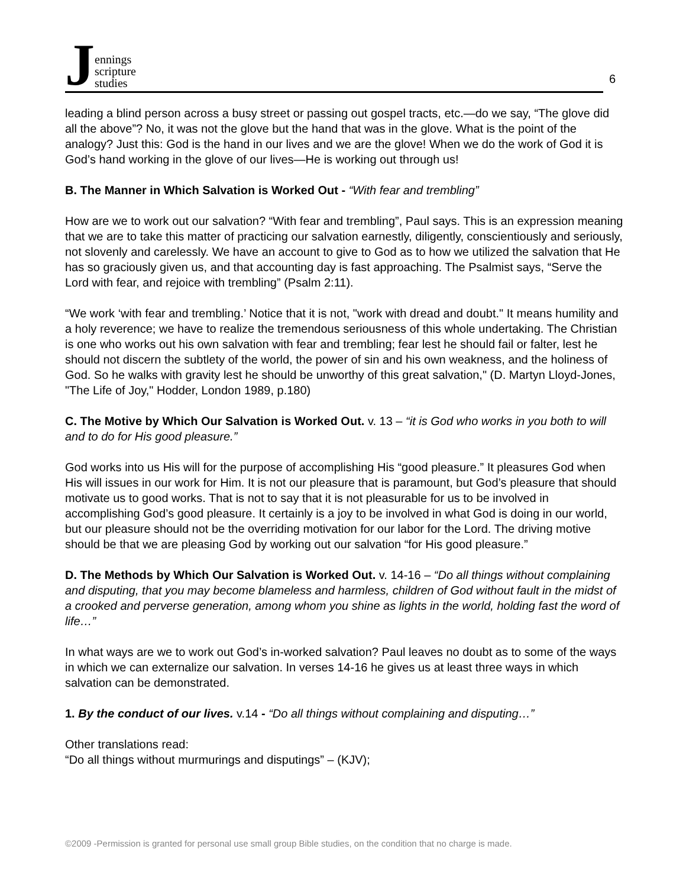Jennings
scripture
studies
6
leading a blind person across a busy street or passing out gospel tracts, etc.—do we say, “The glove did all the above”? No, it was not the glove but the hand that was in the glove. What is the point of the analogy? Just this: God is the hand in our lives and we are the glove! When we do the work of God it is God’s hand working in the glove of our lives—He is working out through us!
B. The Manner in Which Salvation is Worked Out - “With fear and trembling”
How are we to work out our salvation? “With fear and trembling”, Paul says. This is an expression meaning that we are to take this matter of practicing our salvation earnestly, diligently, conscientiously and seriously, not slovenly and carelessly. We have an account to give to God as to how we utilized the salvation that He has so graciously given us, and that accounting day is fast approaching. The Psalmist says, “Serve the Lord with fear, and rejoice with trembling” (Psalm 2:11).
“We work ‘with fear and trembling.’ Notice that it is not, "work with dread and doubt." It means humility and a holy reverence; we have to realize the tremendous seriousness of this whole undertaking. The Christian is one who works out his own salvation with fear and trembling; fear lest he should fail or falter, lest he should not discern the subtlety of the world, the power of sin and his own weakness, and the holiness of God. So he walks with gravity lest he should be unworthy of this great salvation," (D. Martyn Lloyd-Jones, "The Life of Joy," Hodder, London 1989, p.180)
C. The Motive by Which Our Salvation is Worked Out. v. 13 – “it is God who works in you both to will and to do for His good pleasure.”
God works into us His will for the purpose of accomplishing His “good pleasure.” It pleasures God when His will issues in our work for Him. It is not our pleasure that is paramount, but God’s pleasure that should motivate us to good works. That is not to say that it is not pleasurable for us to be involved in accomplishing God’s good pleasure. It certainly is a joy to be involved in what God is doing in our world, but our pleasure should not be the overriding motivation for our labor for the Lord. The driving motive should be that we are pleasing God by working out our salvation “for His good pleasure.”
D. The Methods by Which Our Salvation is Worked Out. v. 14-16 – “Do all things without complaining and disputing, that you may become blameless and harmless, children of God without fault in the midst of a crooked and perverse generation, among whom you shine as lights in the world, holding fast the word of life…”
In what ways are we to work out God’s in-worked salvation? Paul leaves no doubt as to some of the ways in which we can externalize our salvation. In verses 14-16 he gives us at least three ways in which salvation can be demonstrated.
1. By the conduct of our lives. v.14 - “Do all things without complaining and disputing…”
Other translations read:
“Do all things without murmurings and disputings” – (KJV);
©2009 -Permission is granted for personal use small group Bible studies, on the condition that no charge is made.